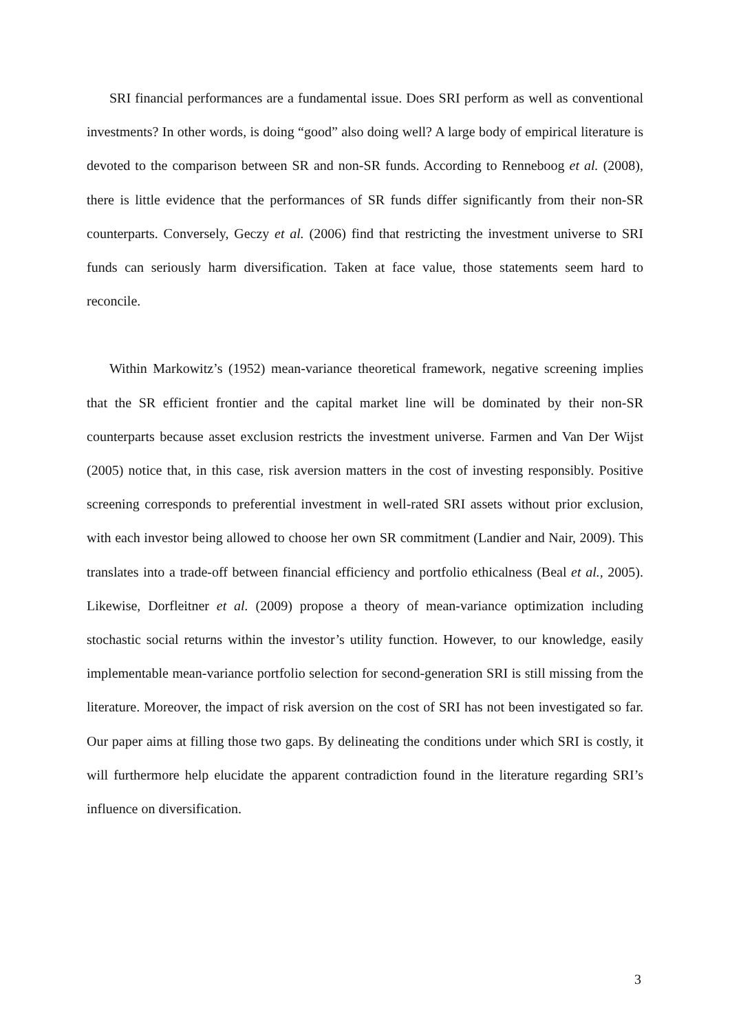SRI financial performances are a fundamental issue. Does SRI perform as well as conventional investments? In other words, is doing “good” also doing well? A large body of empirical literature is devoted to the comparison between SR and non-SR funds. According to Renneboog et al. (2008), there is little evidence that the performances of SR funds differ significantly from their non-SR counterparts. Conversely, Geczy et al. (2006) find that restricting the investment universe to SRI funds can seriously harm diversification. Taken at face value, those statements seem hard to reconcile.
Within Markowitz’s (1952) mean-variance theoretical framework, negative screening implies that the SR efficient frontier and the capital market line will be dominated by their non-SR counterparts because asset exclusion restricts the investment universe. Farmen and Van Der Wijst (2005) notice that, in this case, risk aversion matters in the cost of investing responsibly. Positive screening corresponds to preferential investment in well-rated SRI assets without prior exclusion, with each investor being allowed to choose her own SR commitment (Landier and Nair, 2009). This translates into a trade-off between financial efficiency and portfolio ethicalness (Beal et al., 2005). Likewise, Dorfleitner et al. (2009) propose a theory of mean-variance optimization including stochastic social returns within the investor’s utility function. However, to our knowledge, easily implementable mean-variance portfolio selection for second-generation SRI is still missing from the literature. Moreover, the impact of risk aversion on the cost of SRI has not been investigated so far. Our paper aims at filling those two gaps. By delineating the conditions under which SRI is costly, it will furthermore help elucidate the apparent contradiction found in the literature regarding SRI’s influence on diversification.
3